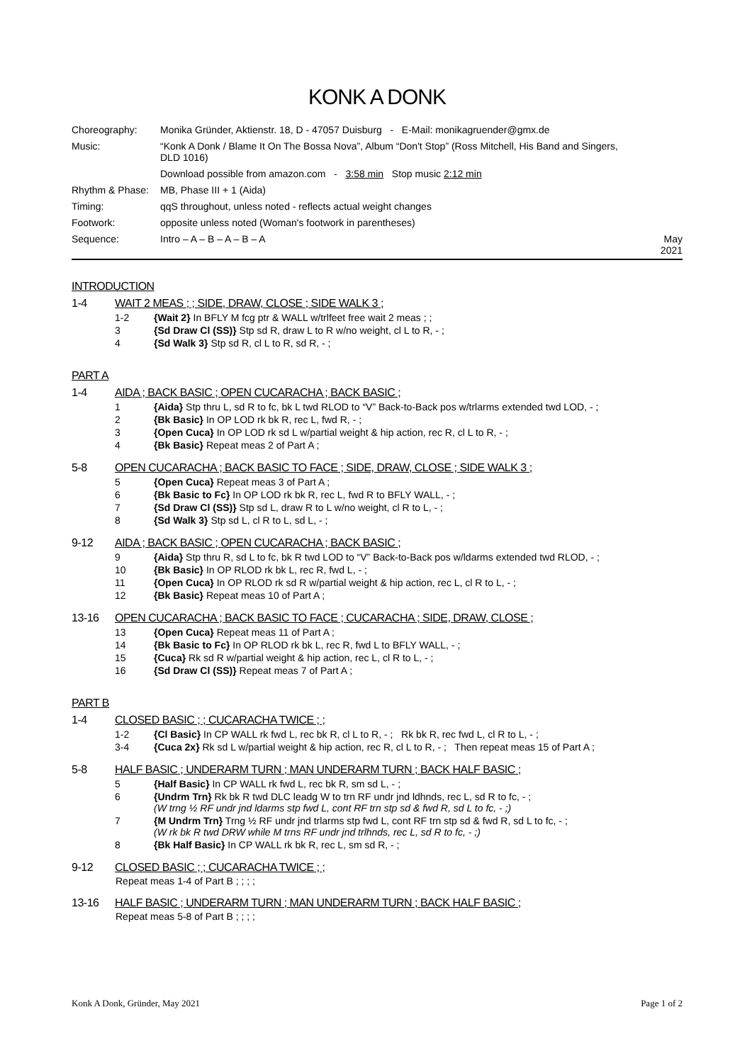KONK A DONK
| Choreography: | Monika Gründer, Aktienstr. 18, D - 47057 Duisburg - E-Mail: monikagruender@gmx.de | |
| Music: | “Konk A Donk / Blame It On The Bossa Nova”, Album “Don't Stop” (Ross Mitchell, His Band and Singers, DLD 1016) | |
| | Download possible from amazon.com - 3:58 min Stop music 2:12 min | |
| Rhythm & Phase: | MB, Phase III + 1 (Aida) | |
| Timing: | qqS throughout, unless noted - reflects actual weight changes | |
| Footwork: | opposite unless noted (Woman's footwork in parentheses) | |
| Sequence: | Intro – A – B – A – B – A | May 2021 |
INTRODUCTION
1-4 WAIT 2 MEAS ; ; SIDE, DRAW, CLOSE ; SIDE WALK 3 ;
| 1-2 | {Wait 2} In BFLY M fcg ptr & WALL w/trlfeet free wait 2 meas ; ; |
| 3 | {Sd Draw Cl (SS)} Stp sd R, draw L to R w/no weight, cl L to R, - ; |
| 4 | {Sd Walk 3} Stp sd R, cl L to R, sd R, - ; |
PART A
1-4 AIDA ; BACK BASIC ; OPEN CUCARACHA ; BACK BASIC ;
| 1 | {Aida} Stp thru L, sd R to fc, bk L twd RLOD to “V” Back-to-Back pos w/trlarms extended twd LOD, - ; |
| 2 | {Bk Basic} In OP LOD rk bk R, rec L, fwd R, - ; |
| 3 | {Open Cuca} In OP LOD rk sd L w/partial weight & hip action, rec R, cl L to R, - ; |
| 4 | {Bk Basic} Repeat meas 2 of Part A ; |
5-8 OPEN CUCARACHA ; BACK BASIC TO FACE ; SIDE, DRAW, CLOSE ; SIDE WALK 3 ;
| 5 | {Open Cuca} Repeat meas 3 of Part A ; |
| 6 | {Bk Basic to Fc} In OP LOD rk bk R, rec L, fwd R to BFLY WALL, - ; |
| 7 | {Sd Draw Cl (SS)} Stp sd L, draw R to L w/no weight, cl R to L, - ; |
| 8 | {Sd Walk 3} Stp sd L, cl R to L, sd L, - ; |
9-12 AIDA ; BACK BASIC ; OPEN CUCARACHA ; BACK BASIC ;
| 9 | {Aida} Stp thru R, sd L to fc, bk R twd LOD to “V” Back-to-Back pos w/ldarms extended twd RLOD, - ; |
| 10 | {Bk Basic} In OP RLOD rk bk L, rec R, fwd L, - ; |
| 11 | {Open Cuca} In OP RLOD rk sd R w/partial weight & hip action, rec L, cl R to L, - ; |
| 12 | {Bk Basic} Repeat meas 10 of Part A ; |
13-16 OPEN CUCARACHA ; BACK BASIC TO FACE ; CUCARACHA ; SIDE, DRAW, CLOSE ;
| 13 | {Open Cuca} Repeat meas 11 of Part A ; |
| 14 | {Bk Basic to Fc} In OP RLOD rk bk L, rec R, fwd L to BFLY WALL, - ; |
| 15 | {Cuca} Rk sd R w/partial weight & hip action, rec L, cl R to L, - ; |
| 16 | {Sd Draw Cl (SS)} Repeat meas 7 of Part A ; |
PART B
1-4 CLOSED BASIC ; ; CUCARACHA TWICE ; ;
| 1-2 | {Cl Basic} In CP WALL rk fwd L, rec bk R, cl L to R, - ; Rk bk R, rec fwd L, cl R to L, - ; |
| 3-4 | {Cuca 2x} Rk sd L w/partial weight & hip action, rec R, cl L to R, - ; Then repeat meas 15 of Part A ; |
5-8 HALF BASIC ; UNDERARM TURN ; MAN UNDERARM TURN ; BACK HALF BASIC ;
| 5 | {Half Basic} In CP WALL rk fwd L, rec bk R, sm sd L, - ; |
| 6 | {Undrm Trn} Rk bk R twd DLC leadg W to trn RF undr jnd ldhnds, rec L, sd R to fc, - ; (W trng ½ RF undr jnd ldarms stp fwd L, cont RF trn stp sd & fwd R, sd L to fc, - ;) |
| 7 | {M Undrm Trn} Trng ½ RF undr jnd trlarms stp fwd L, cont RF trn stp sd & fwd R, sd L to fc, - ; (W rk bk R twd DRW while M trns RF undr jnd trlhnds, rec L, sd R to fc, - ;) |
| 8 | {Bk Half Basic} In CP WALL rk bk R, rec L, sm sd R, - ; |
9-12 CLOSED BASIC ; ; CUCARACHA TWICE ; ;
Repeat meas 1-4 of Part B ; ; ; ;
13-16 HALF BASIC ; UNDERARM TURN ; MAN UNDERARM TURN ; BACK HALF BASIC ;
Repeat meas 5-8 of Part B ; ; ; ;
Konk A Donk, Gründer, May 2021 Page 1 of 2